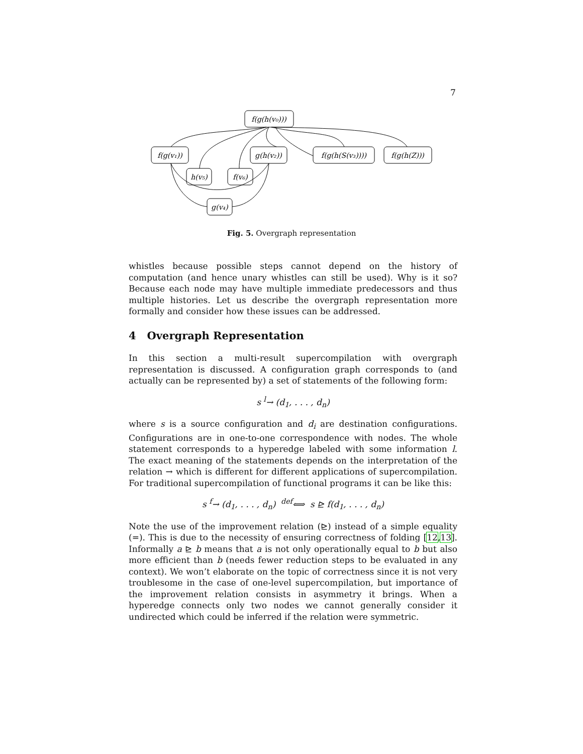7
f(g(h(v₀)))
f(g(v₁))
g(h(v₂))
f(g(h(S(v₃))))
f(g(h(Z)))
h(v₅)
f(v₆)
g(v₄)
Fig. 5. Overgraph representation
whistles because possible steps cannot depend on the history of computation (and hence unary whistles can still be used). Why is it so? Because each node may have multiple immediate predecessors and thus multiple histories. Let us describe the overgraph representation more formally and consider how these issues can be addressed.
4 Overgraph Representation
In this section a multi-result supercompilation with overgraph representation is discussed. A configuration graph corresponds to (and actually can be represented by) a set of statements of the following form:
s <sup>l</sup>→ (d<sub>1</sub>, . . . , d<sub>n</sub>)
where s is a source configuration and d<sub>i</sub> are destination configurations. Configurations are in one-to-one correspondence with nodes. The whole statement corresponds to a hyperedge labeled with some information l. The exact meaning of the statements depends on the interpretation of the relation → which is different for different applications of supercompilation. For traditional supercompilation of functional programs it can be like this:
s <sup>f</sup>→ (d<sub>1</sub>, . . . , d<sub>n</sub>) <sup>def</sup>⟺ s ⊵ f(d<sub>1</sub>, . . . , d<sub>n</sub>)
Note the use of the improvement relation (⊵) instead of a simple equality (=). This is due to the necessity of ensuring correctness of folding [12,13]. Informally a ⊵ b means that a is not only operationally equal to b but also more efficient than b (needs fewer reduction steps to be evaluated in any context). We won’t elaborate on the topic of correctness since it is not very troublesome in the case of one-level supercompilation, but importance of the improvement relation consists in asymmetry it brings. When a hyperedge connects only two nodes we cannot generally consider it undirected which could be inferred if the relation were symmetric.